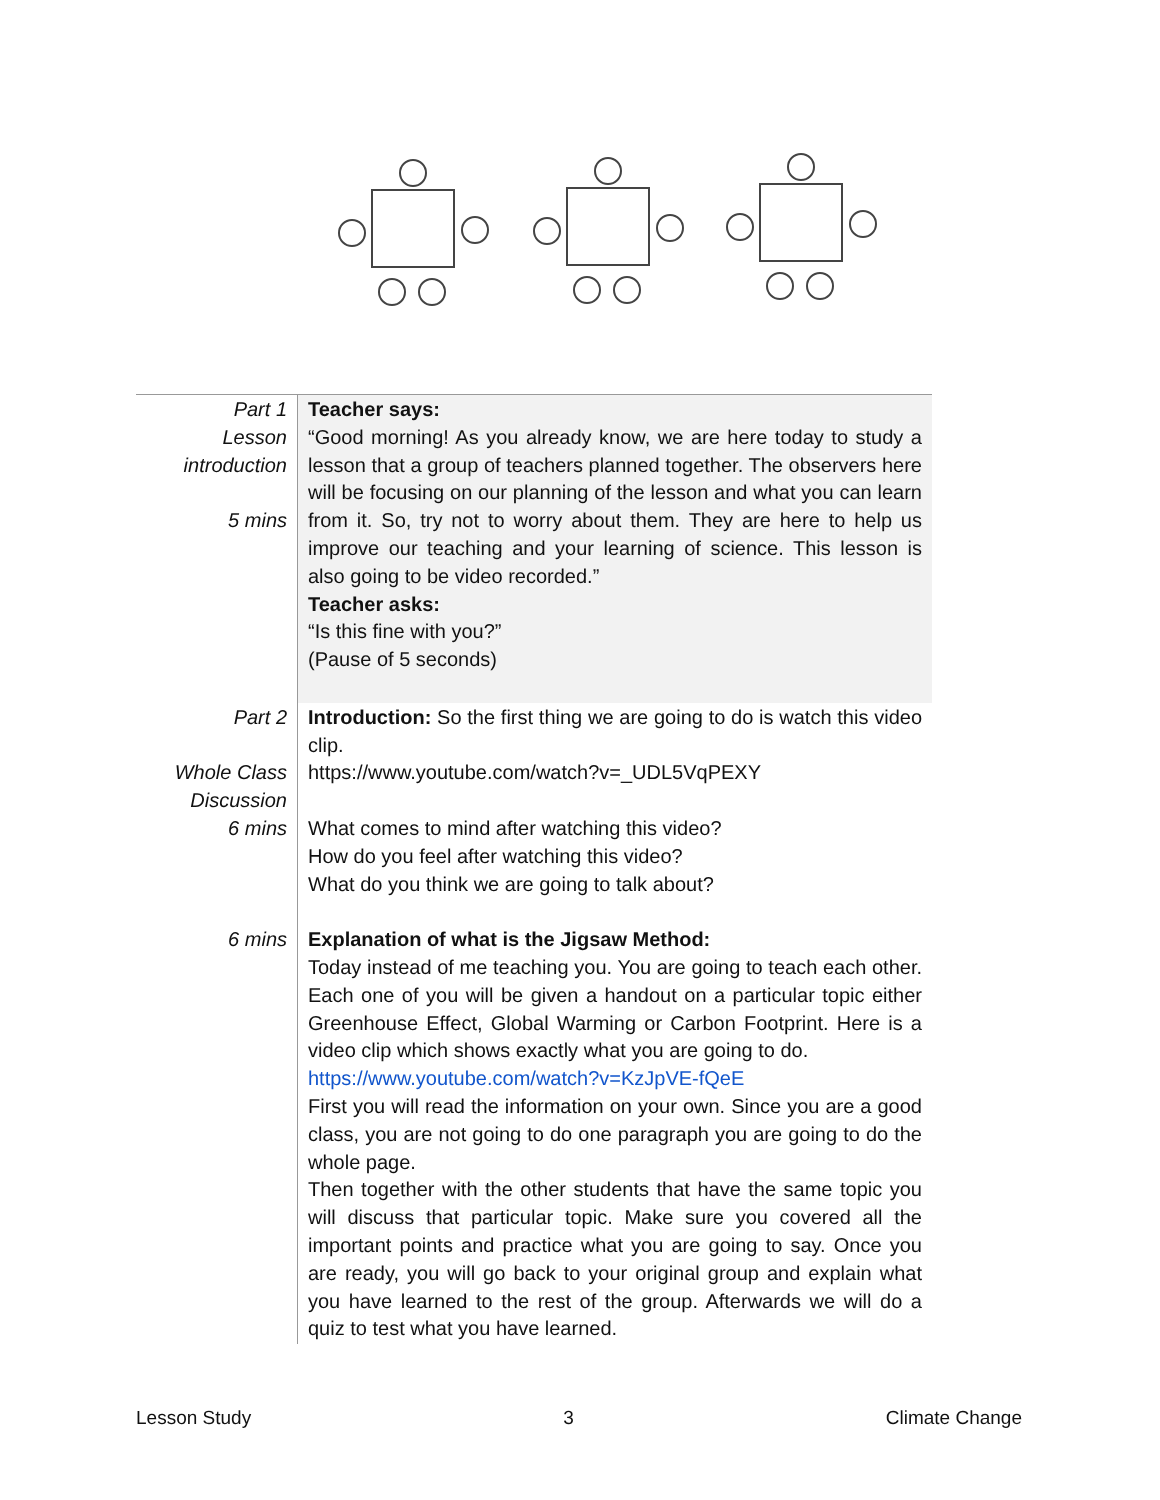| Part 1 Lesson introduction 5 mins | Teacher says: “Good morning! As you already know, we are here today to study a lesson that a group of teachers planned together. The observers here will be focusing on our planning of the lesson and what you can learn from it. So, try not to worry about them. They are here to help us improve our teaching and your learning of science. This lesson is also going to be video recorded.” Teacher asks: “Is this fine with you?” (Pause of 5 seconds) |
| Part 2 Whole Class Discussion 6 mins 6 mins | Introduction: So the first thing we are going to do is watch this video clip. https://www.youtube.com/watch?v=_UDL5VqPEXY What comes to mind after watching this video? How do you feel after watching this video? What do you think we are going to talk about? Explanation of what is the Jigsaw Method: Today instead of me teaching you. You are going to teach each other. Each one of you will be given a handout on a particular topic either Greenhouse Effect, Global Warming or Carbon Footprint. Here is a video clip which shows exactly what you are going to do. https://www.youtube.com/watch?v=KzJpVE-fQeE First you will read the information on your own. Since you are a good class, you are not going to do one paragraph you are going to do the whole page. Then together with the other students that have the same topic you will discuss that particular topic. Make sure you covered all the important points and practice what you are going to say. Once you are ready, you will go back to your original group and explain what you have learned to the rest of the group. Afterwards we will do a quiz to test what you have learned. |
Lesson Study 3 Climate Change